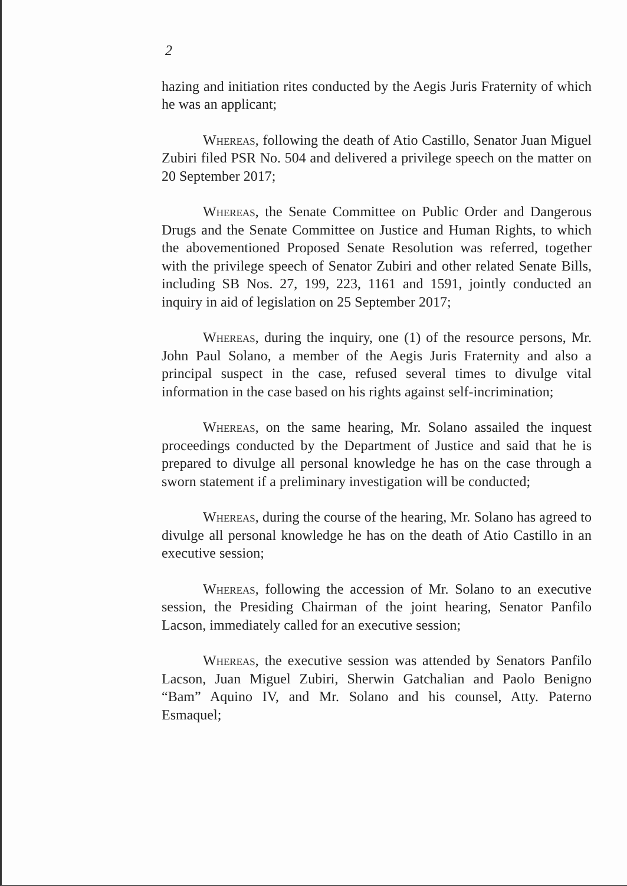2
hazing and initiation rites conducted by the Aegis Juris Fraternity of which he was an applicant;
Whereas, following the death of Atio Castillo, Senator Juan Miguel Zubiri filed PSR No. 504 and delivered a privilege speech on the matter on 20 September 2017;
Whereas, the Senate Committee on Public Order and Dangerous Drugs and the Senate Committee on Justice and Human Rights, to which the abovementioned Proposed Senate Resolution was referred, together with the privilege speech of Senator Zubiri and other related Senate Bills, including SB Nos. 27, 199, 223, 1161 and 1591, jointly conducted an inquiry in aid of legislation on 25 September 2017;
Whereas, during the inquiry, one (1) of the resource persons, Mr. John Paul Solano, a member of the Aegis Juris Fraternity and also a principal suspect in the case, refused several times to divulge vital information in the case based on his rights against self-incrimination;
Whereas, on the same hearing, Mr. Solano assailed the inquest proceedings conducted by the Department of Justice and said that he is prepared to divulge all personal knowledge he has on the case through a sworn statement if a preliminary investigation will be conducted;
Whereas, during the course of the hearing, Mr. Solano has agreed to divulge all personal knowledge he has on the death of Atio Castillo in an executive session;
Whereas, following the accession of Mr. Solano to an executive session, the Presiding Chairman of the joint hearing, Senator Panfilo Lacson, immediately called for an executive session;
Whereas, the executive session was attended by Senators Panfilo Lacson, Juan Miguel Zubiri, Sherwin Gatchalian and Paolo Benigno “Bam” Aquino IV, and Mr. Solano and his counsel, Atty. Paterno Esmaquel;